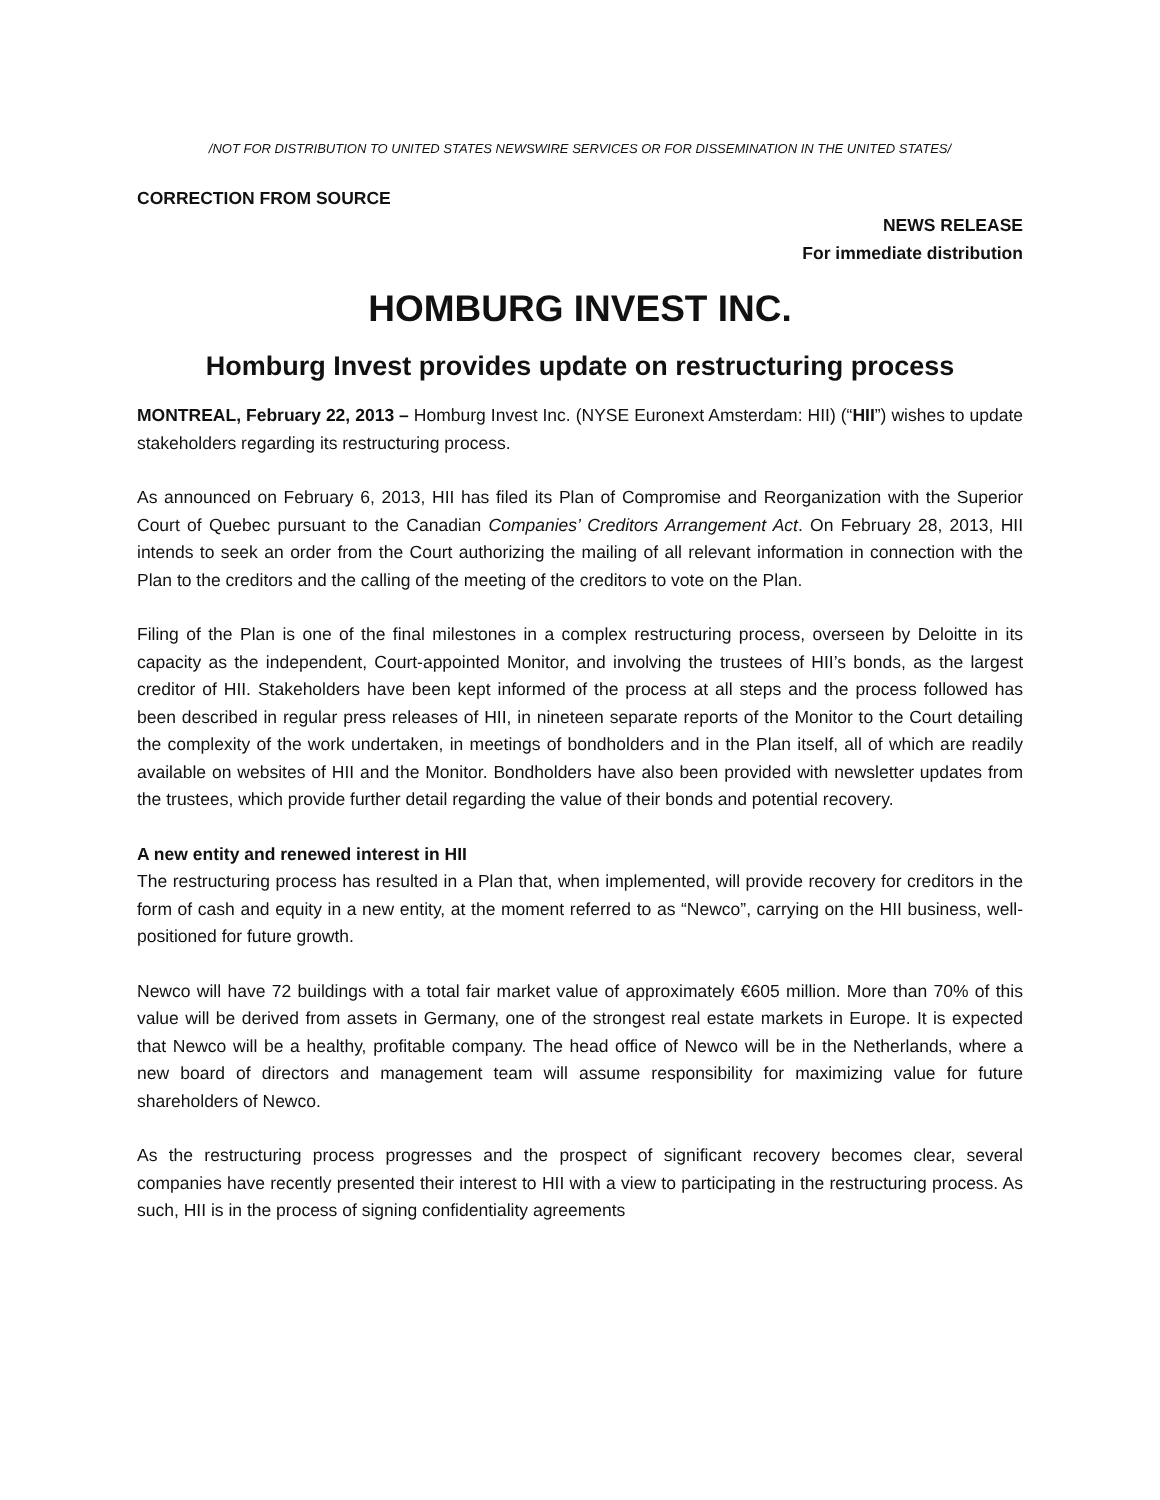/NOT FOR DISTRIBUTION TO UNITED STATES NEWSWIRE SERVICES OR FOR DISSEMINATION IN THE UNITED STATES/
CORRECTION FROM SOURCE
NEWS RELEASE
For immediate distribution
HOMBURG INVEST INC.
Homburg Invest provides update on restructuring process
MONTREAL, February 22, 2013 – Homburg Invest Inc. (NYSE Euronext Amsterdam: HII) (“HII”) wishes to update stakeholders regarding its restructuring process.
As announced on February 6, 2013, HII has filed its Plan of Compromise and Reorganization with the Superior Court of Quebec pursuant to the Canadian Companies’ Creditors Arrangement Act. On February 28, 2013, HII intends to seek an order from the Court authorizing the mailing of all relevant information in connection with the Plan to the creditors and the calling of the meeting of the creditors to vote on the Plan.
Filing of the Plan is one of the final milestones in a complex restructuring process, overseen by Deloitte in its capacity as the independent, Court-appointed Monitor, and involving the trustees of HII’s bonds, as the largest creditor of HII. Stakeholders have been kept informed of the process at all steps and the process followed has been described in regular press releases of HII, in nineteen separate reports of the Monitor to the Court detailing the complexity of the work undertaken, in meetings of bondholders and in the Plan itself, all of which are readily available on websites of HII and the Monitor. Bondholders have also been provided with newsletter updates from the trustees, which provide further detail regarding the value of their bonds and potential recovery.
A new entity and renewed interest in HII
The restructuring process has resulted in a Plan that, when implemented, will provide recovery for creditors in the form of cash and equity in a new entity, at the moment referred to as “Newco”, carrying on the HII business, well-positioned for future growth.
Newco will have 72 buildings with a total fair market value of approximately €605 million. More than 70% of this value will be derived from assets in Germany, one of the strongest real estate markets in Europe. It is expected that Newco will be a healthy, profitable company. The head office of Newco will be in the Netherlands, where a new board of directors and management team will assume responsibility for maximizing value for future shareholders of Newco.
As the restructuring process progresses and the prospect of significant recovery becomes clear, several companies have recently presented their interest to HII with a view to participating in the restructuring process. As such, HII is in the process of signing confidentiality agreements